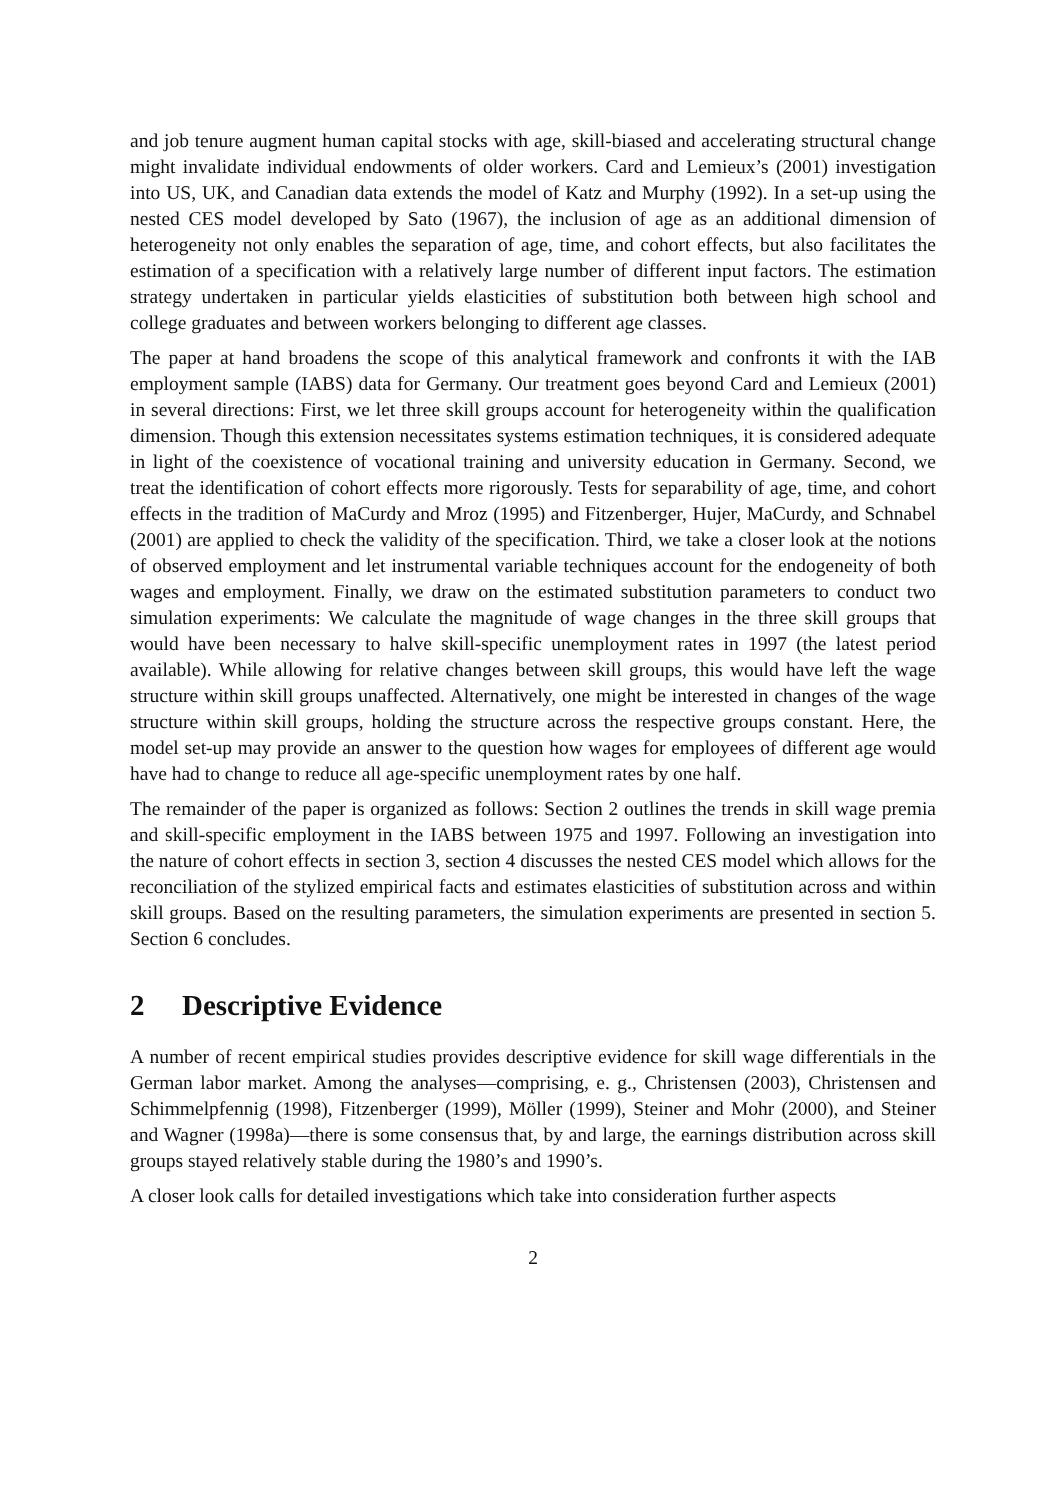and job tenure augment human capital stocks with age, skill-biased and accelerating structural change might invalidate individual endowments of older workers. Card and Lemieux’s (2001) investigation into US, UK, and Canadian data extends the model of Katz and Murphy (1992). In a set-up using the nested CES model developed by Sato (1967), the inclusion of age as an additional dimension of heterogeneity not only enables the separation of age, time, and cohort effects, but also facilitates the estimation of a specification with a relatively large number of different input factors. The estimation strategy undertaken in particular yields elasticities of substitution both between high school and college graduates and between workers belonging to different age classes.
The paper at hand broadens the scope of this analytical framework and confronts it with the IAB employment sample (IABS) data for Germany. Our treatment goes beyond Card and Lemieux (2001) in several directions: First, we let three skill groups account for heterogeneity within the qualification dimension. Though this extension necessitates systems estimation techniques, it is considered adequate in light of the coexistence of vocational training and university education in Germany. Second, we treat the identification of cohort effects more rigorously. Tests for separability of age, time, and cohort effects in the tradition of MaCurdy and Mroz (1995) and Fitzenberger, Hujer, MaCurdy, and Schnabel (2001) are applied to check the validity of the specification. Third, we take a closer look at the notions of observed employment and let instrumental variable techniques account for the endogeneity of both wages and employment. Finally, we draw on the estimated substitution parameters to conduct two simulation experiments: We calculate the magnitude of wage changes in the three skill groups that would have been necessary to halve skill-specific unemployment rates in 1997 (the latest period available). While allowing for relative changes between skill groups, this would have left the wage structure within skill groups unaffected. Alternatively, one might be interested in changes of the wage structure within skill groups, holding the structure across the respective groups constant. Here, the model set-up may provide an answer to the question how wages for employees of different age would have had to change to reduce all age-specific unemployment rates by one half.
The remainder of the paper is organized as follows: Section 2 outlines the trends in skill wage premia and skill-specific employment in the IABS between 1975 and 1997. Following an investigation into the nature of cohort effects in section 3, section 4 discusses the nested CES model which allows for the reconciliation of the stylized empirical facts and estimates elasticities of substitution across and within skill groups. Based on the resulting parameters, the simulation experiments are presented in section 5. Section 6 concludes.
2 Descriptive Evidence
A number of recent empirical studies provides descriptive evidence for skill wage differentials in the German labor market. Among the analyses—comprising, e. g., Christensen (2003), Christensen and Schimmelpfennig (1998), Fitzenberger (1999), Möller (1999), Steiner and Mohr (2000), and Steiner and Wagner (1998a)—there is some consensus that, by and large, the earnings distribution across skill groups stayed relatively stable during the 1980’s and 1990’s.
A closer look calls for detailed investigations which take into consideration further aspects
2